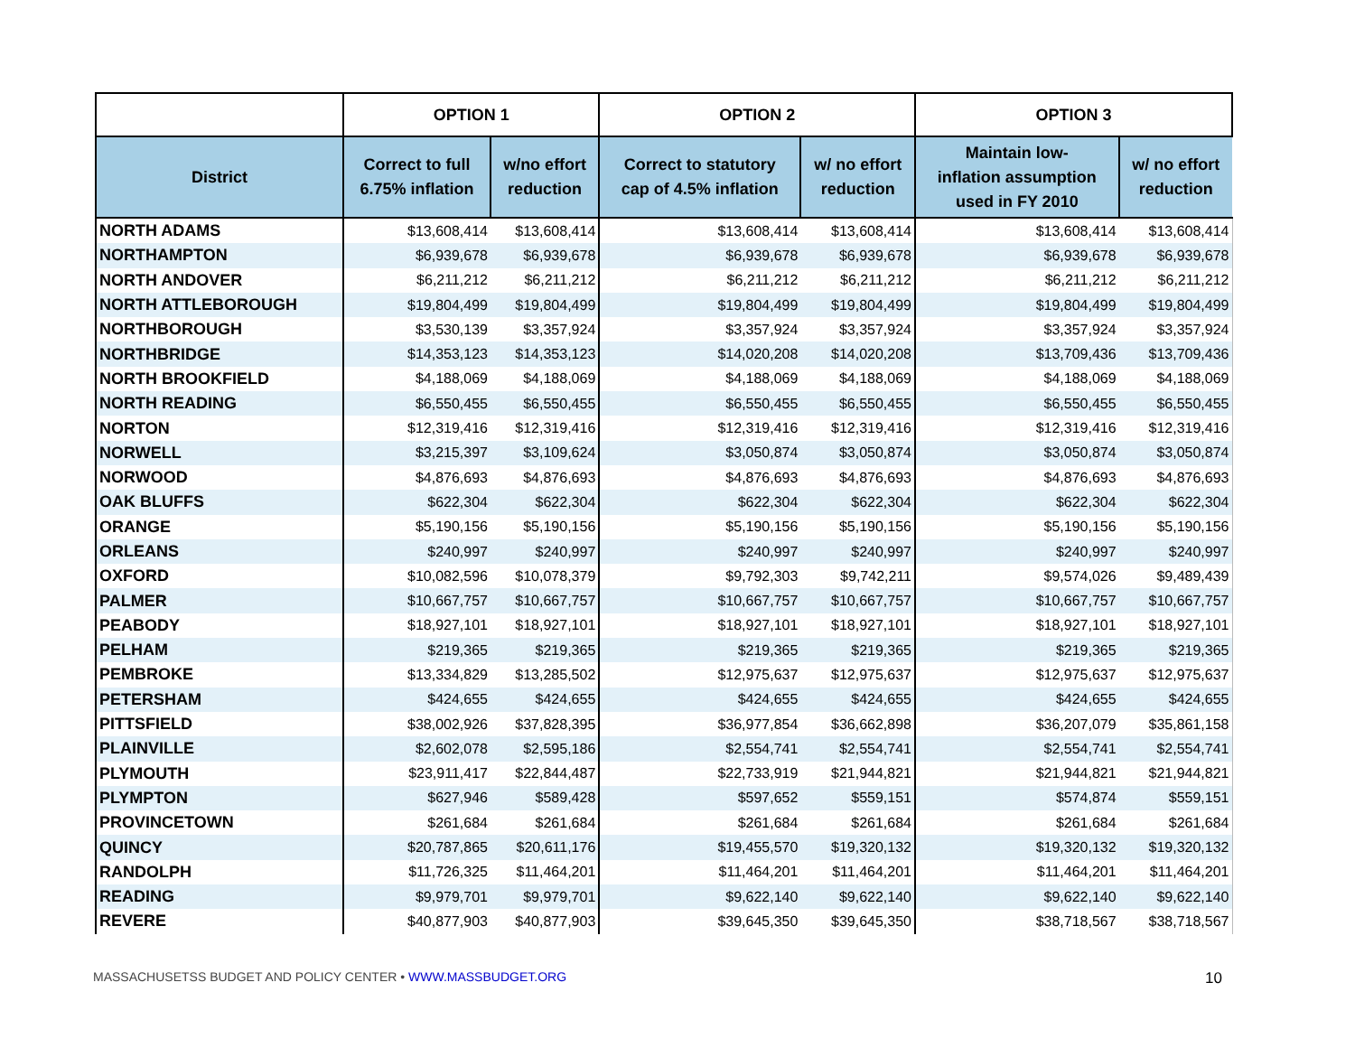| | OPTION 1 | | OPTION 2 | | OPTION 3 | |
| --- | --- | --- | --- | --- | --- | --- |
| District | Correct to full 6.75% inflation | w/no effort reduction | Correct to statutory cap of 4.5% inflation | w/ no effort reduction | Maintain low- inflation assumption used in FY 2010 | w/ no effort reduction |
| NORTH ADAMS | $13,608,414 | $13,608,414 | $13,608,414 | $13,608,414 | $13,608,414 | $13,608,414 |
| NORTHAMPTON | $6,939,678 | $6,939,678 | $6,939,678 | $6,939,678 | $6,939,678 | $6,939,678 |
| NORTH ANDOVER | $6,211,212 | $6,211,212 | $6,211,212 | $6,211,212 | $6,211,212 | $6,211,212 |
| NORTH ATTLEBOROUGH | $19,804,499 | $19,804,499 | $19,804,499 | $19,804,499 | $19,804,499 | $19,804,499 |
| NORTHBOROUGH | $3,530,139 | $3,357,924 | $3,357,924 | $3,357,924 | $3,357,924 | $3,357,924 |
| NORTHBRIDGE | $14,353,123 | $14,353,123 | $14,020,208 | $14,020,208 | $13,709,436 | $13,709,436 |
| NORTH BROOKFIELD | $4,188,069 | $4,188,069 | $4,188,069 | $4,188,069 | $4,188,069 | $4,188,069 |
| NORTH READING | $6,550,455 | $6,550,455 | $6,550,455 | $6,550,455 | $6,550,455 | $6,550,455 |
| NORTON | $12,319,416 | $12,319,416 | $12,319,416 | $12,319,416 | $12,319,416 | $12,319,416 |
| NORWELL | $3,215,397 | $3,109,624 | $3,050,874 | $3,050,874 | $3,050,874 | $3,050,874 |
| NORWOOD | $4,876,693 | $4,876,693 | $4,876,693 | $4,876,693 | $4,876,693 | $4,876,693 |
| OAK BLUFFS | $622,304 | $622,304 | $622,304 | $622,304 | $622,304 | $622,304 |
| ORANGE | $5,190,156 | $5,190,156 | $5,190,156 | $5,190,156 | $5,190,156 | $5,190,156 |
| ORLEANS | $240,997 | $240,997 | $240,997 | $240,997 | $240,997 | $240,997 |
| OXFORD | $10,082,596 | $10,078,379 | $9,792,303 | $9,742,211 | $9,574,026 | $9,489,439 |
| PALMER | $10,667,757 | $10,667,757 | $10,667,757 | $10,667,757 | $10,667,757 | $10,667,757 |
| PEABODY | $18,927,101 | $18,927,101 | $18,927,101 | $18,927,101 | $18,927,101 | $18,927,101 |
| PELHAM | $219,365 | $219,365 | $219,365 | $219,365 | $219,365 | $219,365 |
| PEMBROKE | $13,334,829 | $13,285,502 | $12,975,637 | $12,975,637 | $12,975,637 | $12,975,637 |
| PETERSHAM | $424,655 | $424,655 | $424,655 | $424,655 | $424,655 | $424,655 |
| PITTSFIELD | $38,002,926 | $37,828,395 | $36,977,854 | $36,662,898 | $36,207,079 | $35,861,158 |
| PLAINVILLE | $2,602,078 | $2,595,186 | $2,554,741 | $2,554,741 | $2,554,741 | $2,554,741 |
| PLYMOUTH | $23,911,417 | $22,844,487 | $22,733,919 | $21,944,821 | $21,944,821 | $21,944,821 |
| PLYMPTON | $627,946 | $589,428 | $597,652 | $559,151 | $574,874 | $559,151 |
| PROVINCETOWN | $261,684 | $261,684 | $261,684 | $261,684 | $261,684 | $261,684 |
| QUINCY | $20,787,865 | $20,611,176 | $19,455,570 | $19,320,132 | $19,320,132 | $19,320,132 |
| RANDOLPH | $11,726,325 | $11,464,201 | $11,464,201 | $11,464,201 | $11,464,201 | $11,464,201 |
| READING | $9,979,701 | $9,979,701 | $9,622,140 | $9,622,140 | $9,622,140 | $9,622,140 |
| REVERE | $40,877,903 | $40,877,903 | $39,645,350 | $39,645,350 | $38,718,567 | $38,718,567 |
MASSACHUSETSS BUDGET AND POLICY CENTER • WWW.MASSBUDGET.ORG 10